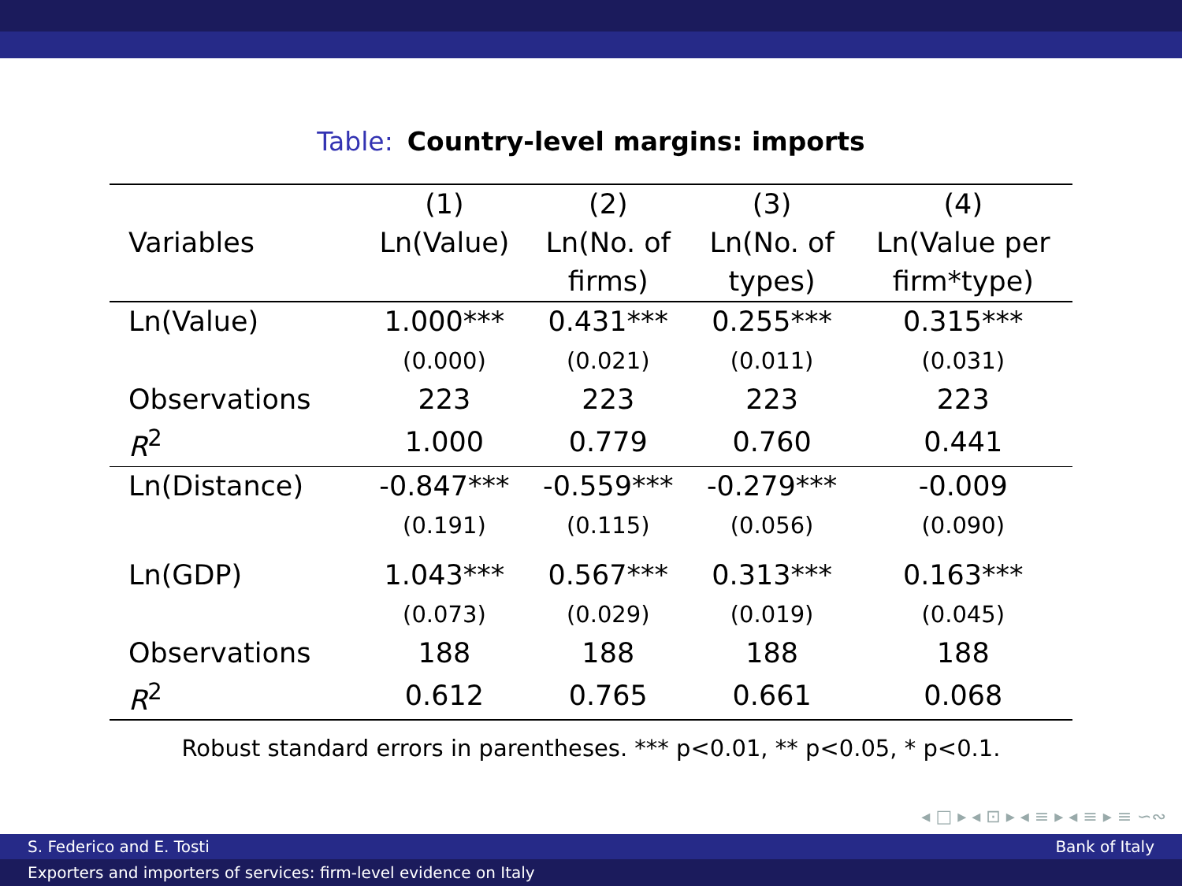Table: Country-level margins: imports
| | (1) | (2) | (3) | (4) |
| --- | --- | --- | --- | --- |
| Variables | Ln(Value) | Ln(No. of | Ln(No. of | Ln(Value per |
| | | firms) | types) | firm*type) |
| Ln(Value) | 1.000*** | 0.431*** | 0.255*** | 0.315*** |
| | (0.000) | (0.021) | (0.011) | (0.031) |
| Observations | 223 | 223 | 223 | 223 |
| R<sup>2</sup> | 1.000 | 0.779 | 0.760 | 0.441 |
| Ln(Distance) | -0.847*** | -0.559*** | -0.279*** | -0.009 |
| | (0.191) | (0.115) | (0.056) | (0.090) |
| Ln(GDP) | 1.043*** | 0.567*** | 0.313*** | 0.163*** |
| | (0.073) | (0.029) | (0.019) | (0.045) |
| Observations | 188 | 188 | 188 | 188 |
| R<sup>2</sup> | 0.612 | 0.765 | 0.661 | 0.068 |
Robust standard errors in parentheses. *** p<0.01, ** p<0.05, * p<0.1.
◂ □ ▸ ◂ ⊡ ▸ ◂ ≡ ▸ ◂ ≡ ▸ ≡ ∽∾
S. Federico and E. Tosti Bank of Italy
Exporters and importers of services: firm-level evidence on Italy